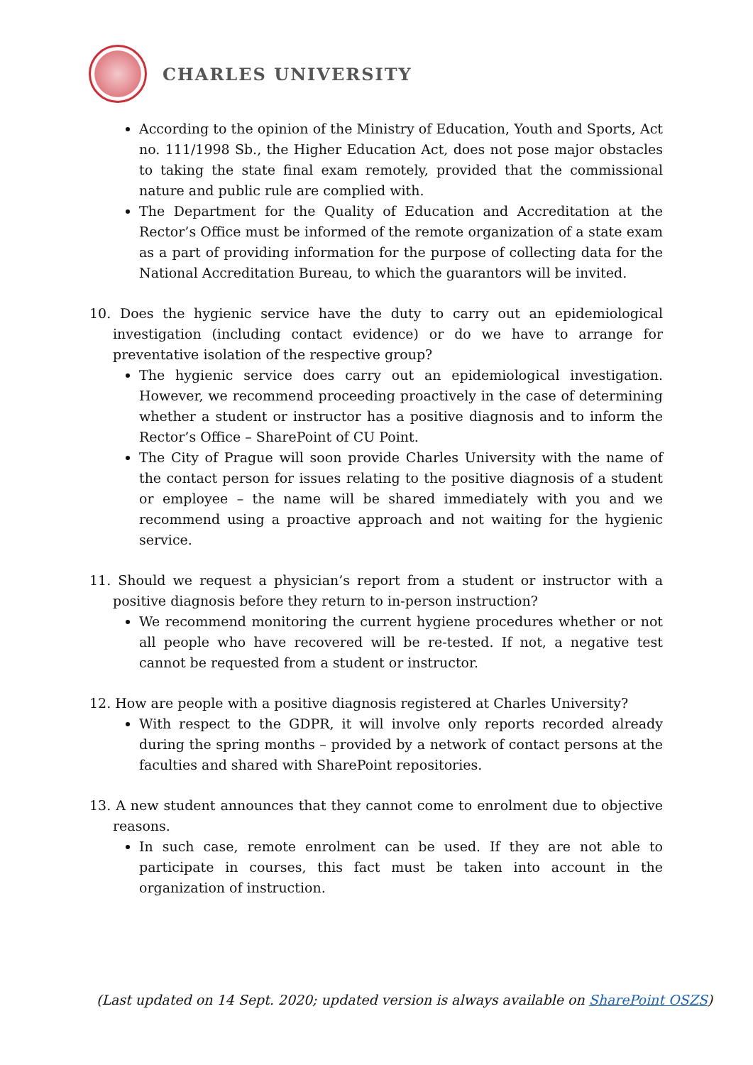CHARLES UNIVERSITY
According to the opinion of the Ministry of Education, Youth and Sports, Act no. 111/1998 Sb., the Higher Education Act, does not pose major obstacles to taking the state final exam remotely, provided that the commissional nature and public rule are complied with.
The Department for the Quality of Education and Accreditation at the Rector’s Office must be informed of the remote organization of a state exam as a part of providing information for the purpose of collecting data for the National Accreditation Bureau, to which the guarantors will be invited.
10. Does the hygienic service have the duty to carry out an epidemiological investigation (including contact evidence) or do we have to arrange for preventative isolation of the respective group?
The hygienic service does carry out an epidemiological investigation. However, we recommend proceeding proactively in the case of determining whether a student or instructor has a positive diagnosis and to inform the Rector’s Office – SharePoint of CU Point.
The City of Prague will soon provide Charles University with the name of the contact person for issues relating to the positive diagnosis of a student or employee – the name will be shared immediately with you and we recommend using a proactive approach and not waiting for the hygienic service.
11. Should we request a physician’s report from a student or instructor with a positive diagnosis before they return to in-person instruction?
We recommend monitoring the current hygiene procedures whether or not all people who have recovered will be re-tested. If not, a negative test cannot be requested from a student or instructor.
12. How are people with a positive diagnosis registered at Charles University?
With respect to the GDPR, it will involve only reports recorded already during the spring months – provided by a network of contact persons at the faculties and shared with SharePoint repositories.
13. A new student announces that they cannot come to enrolment due to objective reasons.
In such case, remote enrolment can be used. If they are not able to participate in courses, this fact must be taken into account in the organization of instruction.
(Last updated on 14 Sept. 2020; updated version is always available on SharePoint OSZS)